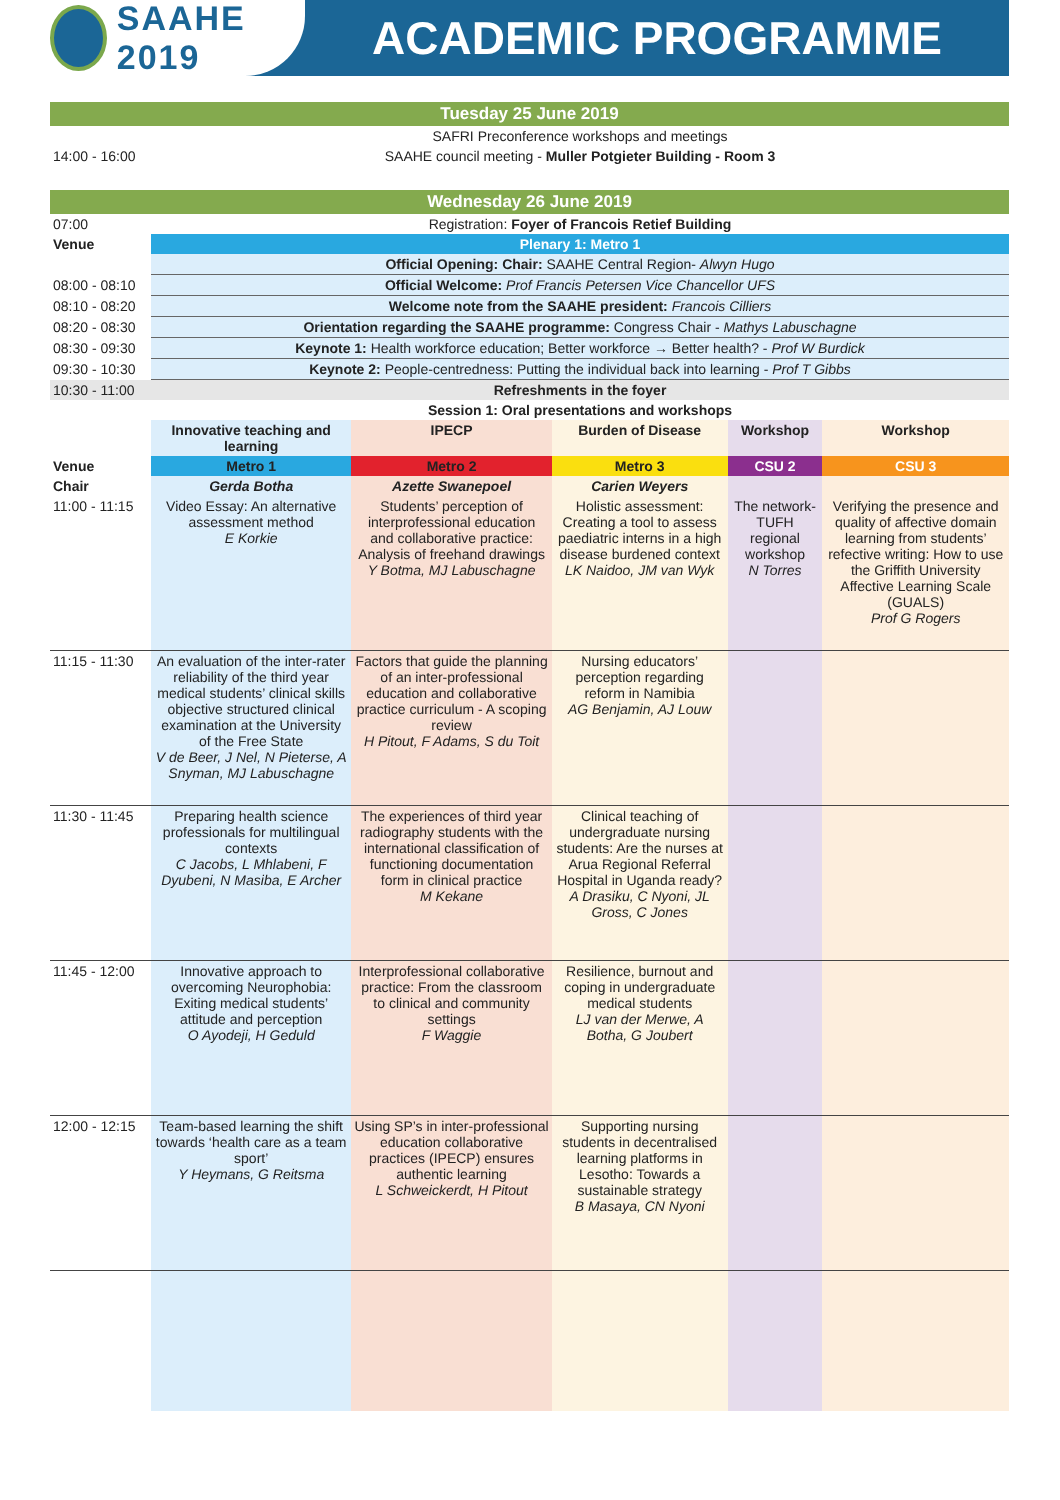SAAHE 2019
ACADEMIC PROGRAMME
| Tuesday 25 June 2019 | | | | | |
| | SAFRI Preconference workshops and meetings | | | | |
| 14:00 - 16:00 | SAAHE council meeting - Muller Potgieter Building - Room 3 | | | | |
| Wednesday 26 June 2019 | | | | | |
| 07:00 | Registration: Foyer of Francois Retief Building | | | | |
| Venue | Plenary 1: Metro 1 | | | | |
| | Official Opening: Chair: SAAHE Central Region- Alwyn Hugo | | | | |
| 08:00 - 08:10 | Official Welcome: Prof Francis Petersen Vice Chancellor UFS | | | | |
| 08:10 - 08:20 | Welcome note from the SAAHE president: Francois Cilliers | | | | |
| 08:20 - 08:30 | Orientation regarding the SAAHE programme: Congress Chair - Mathys Labuschagne | | | | |
| 08:30 - 09:30 | Keynote 1: Health workforce education; Better workforce → Better health? - Prof W Burdick | | | | |
| 09:30 - 10:30 | Keynote 2: People-centredness: Putting the individual back into learning - Prof T Gibbs | | | | |
| 10:30 - 11:00 | Refreshments in the foyer | | | | |
| | Session 1: Oral presentations and workshops | | | | |
| | Innovative teaching and learning | IPECP | Burden of Disease | Workshop | Workshop |
| Venue | Metro 1 | Metro 2 | Metro 3 | CSU 2 | CSU 3 |
| Chair | Gerda Botha | Azette Swanepoel | Carien Weyers | | |
| 11:00 - 11:15 | Video Essay: An alternative assessment method E Korkie | Students’ perception of interprofessional education and collaborative practice: Analysis of freehand drawings Y Botma, MJ Labuschagne | Holistic assessment: Creating a tool to assess paediatric interns in a high disease burdened context LK Naidoo, JM van Wyk | The network- TUFH regional workshop N Torres | Verifying the presence and quality of affective domain learning from students’ refective writing: How to use the Griffith University Affective Learning Scale (GUALS) Prof G Rogers |
| 11:15 - 11:30 | An evaluation of the inter-rater reliability of the third year medical students’ clinical skills objective structured clinical examination at the University of the Free State V de Beer, J Nel, N Pieterse, A Snyman, MJ Labuschagne | Factors that guide the planning of an inter-professional education and collaborative practice curriculum - A scoping review H Pitout, F Adams, S du Toit | Nursing educators’ perception regarding reform in Namibia AG Benjamin, AJ Louw | | |
| 11:30 - 11:45 | Preparing health science professionals for multilingual contexts C Jacobs, L Mhlabeni, F Dyubeni, N Masiba, E Archer | The experiences of third year radiography students with the international classification of functioning documentation form in clinical practice M Kekane | Clinical teaching of undergraduate nursing students: Are the nurses at Arua Regional Referral Hospital in Uganda ready? A Drasiku, C Nyoni, JL Gross, C Jones | | |
| 11:45 - 12:00 | Innovative approach to overcoming Neurophobia: Exiting medical students’ attitude and perception O Ayodeji, H Geduld | Interprofessional collaborative practice: From the classroom to clinical and community settings F Waggie | Resilience, burnout and coping in undergraduate medical students LJ van der Merwe, A Botha, G Joubert | | |
| 12:00 - 12:15 | Team-based learning the shift towards ‘health care as a team sport’ Y Heymans, G Reitsma | Using SP’s in inter-professional education collaborative practices (IPECP) ensures authentic learning L Schweickerdt, H Pitout | Supporting nursing students in decentralised learning platforms in Lesotho: Towards a sustainable strategy B Masaya, CN Nyoni | | |